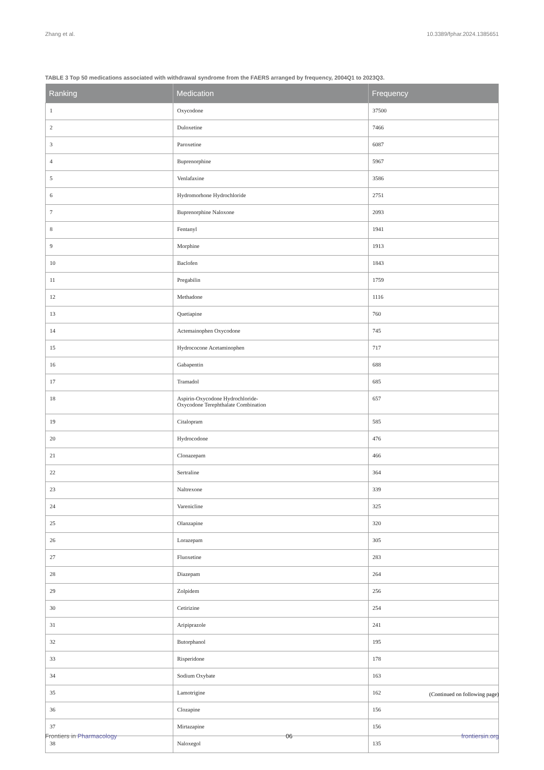Zhang et al. 10.3389/fphar.2024.1385651
TABLE 3 Top 50 medications associated with withdrawal syndrome from the FAERS arranged by frequency, 2004Q1 to 2023Q3.
| Ranking | Medication | Frequency |
| --- | --- | --- |
| 1 | Oxycodone | 37500 |
| 2 | Duloxetine | 7466 |
| 3 | Paroxetine | 6087 |
| 4 | Buprenorphine | 5967 |
| 5 | Venlafaxine | 3586 |
| 6 | Hydromorhone Hydrochloride | 2751 |
| 7 | Buprenorphine Naloxone | 2093 |
| 8 | Fentanyl | 1941 |
| 9 | Morphine | 1913 |
| 10 | Baclofen | 1843 |
| 11 | Pregabilin | 1759 |
| 12 | Methadone | 1116 |
| 13 | Quetiapine | 760 |
| 14 | Actemainophen Oxycodone | 745 |
| 15 | Hydrococone Acetaminophen | 717 |
| 16 | Gabapentin | 688 |
| 17 | Tramadol | 685 |
| 18 | Aspirin-Oxycodone Hydrochloride- Oxycodone Terephthalate Combination | 657 |
| 19 | Citalopram | 585 |
| 20 | Hydrocodone | 476 |
| 21 | Clonazepam | 466 |
| 22 | Sertraline | 364 |
| 23 | Naltrexone | 339 |
| 24 | Varenicline | 325 |
| 25 | Olanzapine | 320 |
| 26 | Lorazepam | 305 |
| 27 | Fluoxetine | 283 |
| 28 | Diazepam | 264 |
| 29 | Zolpidem | 256 |
| 30 | Cetirizine | 254 |
| 31 | Aripiprazole | 241 |
| 32 | Butorphanol | 195 |
| 33 | Risperidone | 178 |
| 34 | Sodium Oxybate | 163 |
| 35 | Lamotrigine | 162 |
| 36 | Clozapine | 156 |
| 37 | Mirtazapine | 156 |
| 38 | Naloxegol | 135 |
(Continued on following page)
Frontiers in Pharmacology 06 frontiersin.org